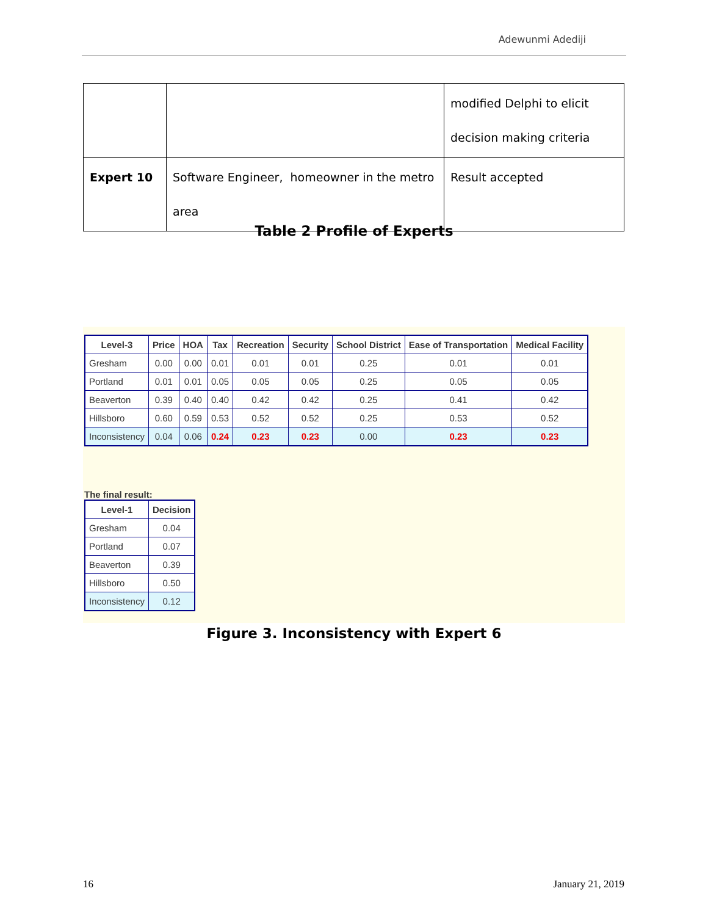Adewunmi Adediji
| | | modified Delphi to elicit decision making criteria |
| Expert 10 | Software Engineer, homeowner in the metro area | Result accepted |
Table 2 Profile of Experts
| Level-3 | Price | HOA | Tax | Recreation | Security | School District | Ease of Transportation | Medical Facility |
| --- | --- | --- | --- | --- | --- | --- | --- | --- |
| Gresham | 0.00 | 0.00 | 0.01 | 0.01 | 0.01 | 0.25 | 0.01 | 0.01 |
| Portland | 0.01 | 0.01 | 0.05 | 0.05 | 0.05 | 0.25 | 0.05 | 0.05 |
| Beaverton | 0.39 | 0.40 | 0.40 | 0.42 | 0.42 | 0.25 | 0.41 | 0.42 |
| Hillsboro | 0.60 | 0.59 | 0.53 | 0.52 | 0.52 | 0.25 | 0.53 | 0.52 |
| Inconsistency | 0.04 | 0.06 | 0.24 | 0.23 | 0.23 | 0.00 | 0.23 | 0.23 |
The final result:
| Level-1 | Decision |
| --- | --- |
| Gresham | 0.04 |
| Portland | 0.07 |
| Beaverton | 0.39 |
| Hillsboro | 0.50 |
| Inconsistency | 0.12 |
Figure 3. Inconsistency with Expert 6
16 January 21, 2019